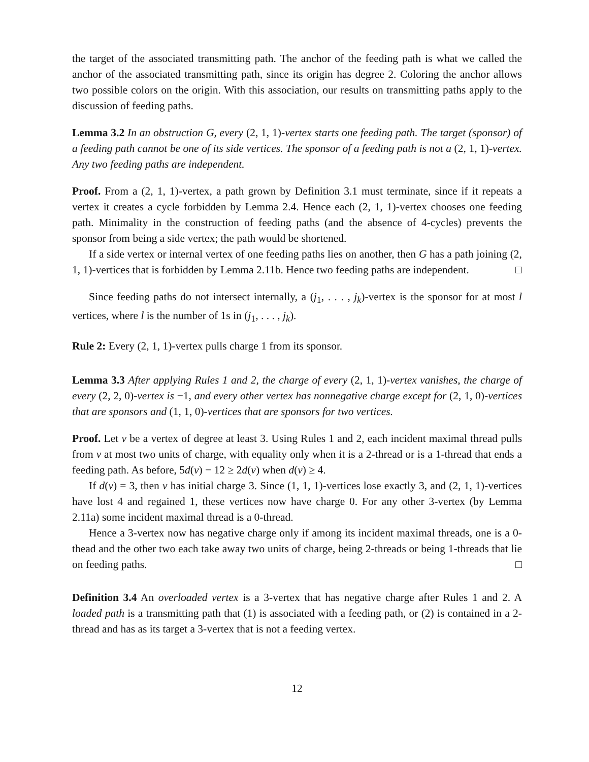the target of the associated transmitting path. The anchor of the feeding path is what we called the anchor of the associated transmitting path, since its origin has degree 2. Coloring the anchor allows two possible colors on the origin. With this association, our results on transmitting paths apply to the discussion of feeding paths.
Lemma 3.2 In an obstruction G, every (2, 1, 1)-vertex starts one feeding path. The target (sponsor) of a feeding path cannot be one of its side vertices. The sponsor of a feeding path is not a (2, 1, 1)-vertex. Any two feeding paths are independent.
Proof. From a (2, 1, 1)-vertex, a path grown by Definition 3.1 must terminate, since if it repeats a vertex it creates a cycle forbidden by Lemma 2.4. Hence each (2, 1, 1)-vertex chooses one feeding path. Minimality in the construction of feeding paths (and the absence of 4-cycles) prevents the sponsor from being a side vertex; the path would be shortened.
If a side vertex or internal vertex of one feeding paths lies on another, then G has a path joining (2, 1, 1)-vertices that is forbidden by Lemma 2.11b. Hence two feeding paths are independent. □
Since feeding paths do not intersect internally, a (j<sub>1</sub>, . . . , j<sub>k</sub>)-vertex is the sponsor for at most l vertices, where l is the number of 1s in (j<sub>1</sub>, . . . , j<sub>k</sub>).
Rule 2: Every (2, 1, 1)-vertex pulls charge 1 from its sponsor.
Lemma 3.3 After applying Rules 1 and 2, the charge of every (2, 1, 1)-vertex vanishes, the charge of every (2, 2, 0)-vertex is −1, and every other vertex has nonnegative charge except for (2, 1, 0)-vertices that are sponsors and (1, 1, 0)-vertices that are sponsors for two vertices.
Proof. Let v be a vertex of degree at least 3. Using Rules 1 and 2, each incident maximal thread pulls from v at most two units of charge, with equality only when it is a 2-thread or is a 1-thread that ends a feeding path. As before, 5d(v) − 12 ≥ 2d(v) when d(v) ≥ 4.
If d(v) = 3, then v has initial charge 3. Since (1, 1, 1)-vertices lose exactly 3, and (2, 1, 1)-vertices have lost 4 and regained 1, these vertices now have charge 0. For any other 3-vertex (by Lemma 2.11a) some incident maximal thread is a 0-thread.
Hence a 3-vertex now has negative charge only if among its incident maximal threads, one is a 0-thead and the other two each take away two units of charge, being 2-threads or being 1-threads that lie on feeding paths. □
Definition 3.4 An overloaded vertex is a 3-vertex that has negative charge after Rules 1 and 2. A loaded path is a transmitting path that (1) is associated with a feeding path, or (2) is contained in a 2-thread and has as its target a 3-vertex that is not a feeding vertex.
12